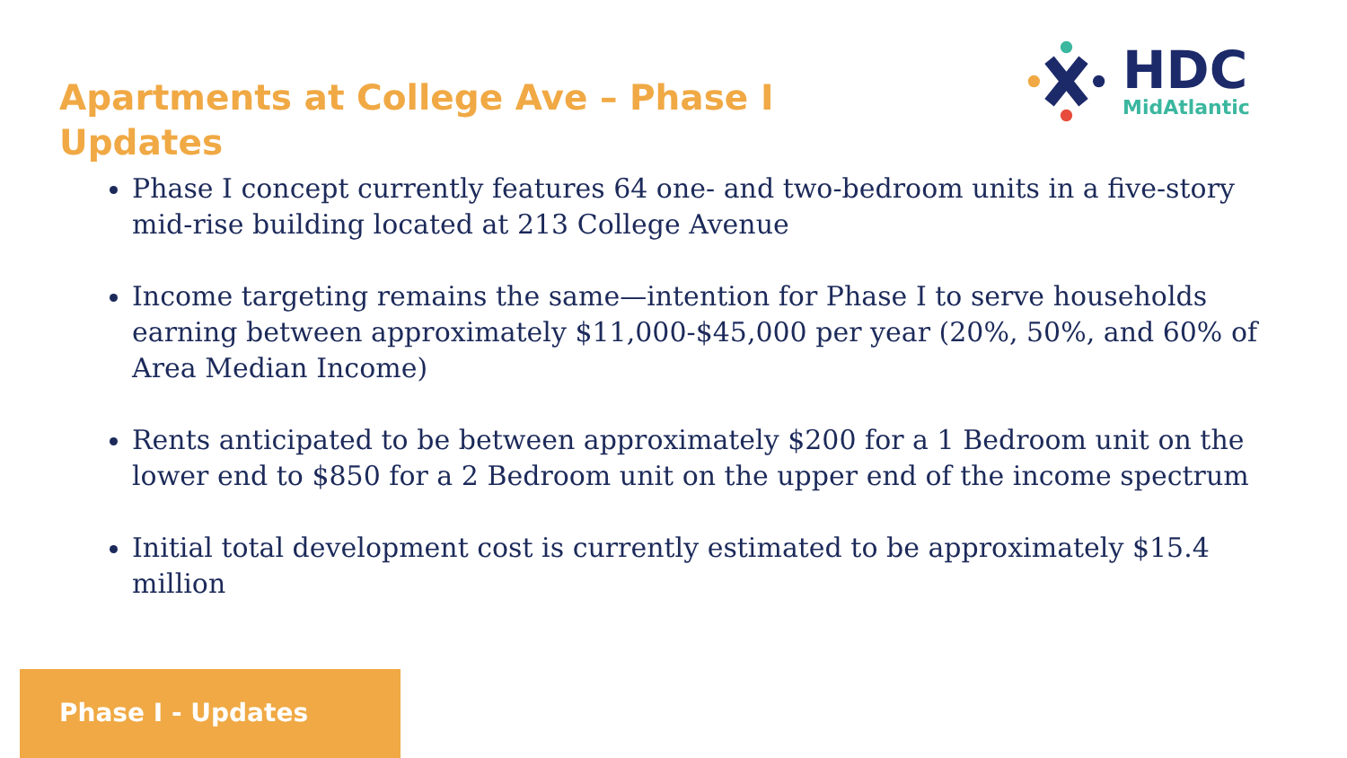Apartments at College Ave – Phase I Updates
HDC
MidAtlantic
Phase I concept currently features 64 one- and two-bedroom units in a five-story mid-rise building located at 213 College Avenue
Income targeting remains the same—intention for Phase I to serve households earning between approximately $11,000-$45,000 per year (20%, 50%, and 60% of Area Median Income)
Rents anticipated to be between approximately $200 for a 1 Bedroom unit on the lower end to $850 for a 2 Bedroom unit on the upper end of the income spectrum
Initial total development cost is currently estimated to be approximately $15.4 million
Phase I - Updates